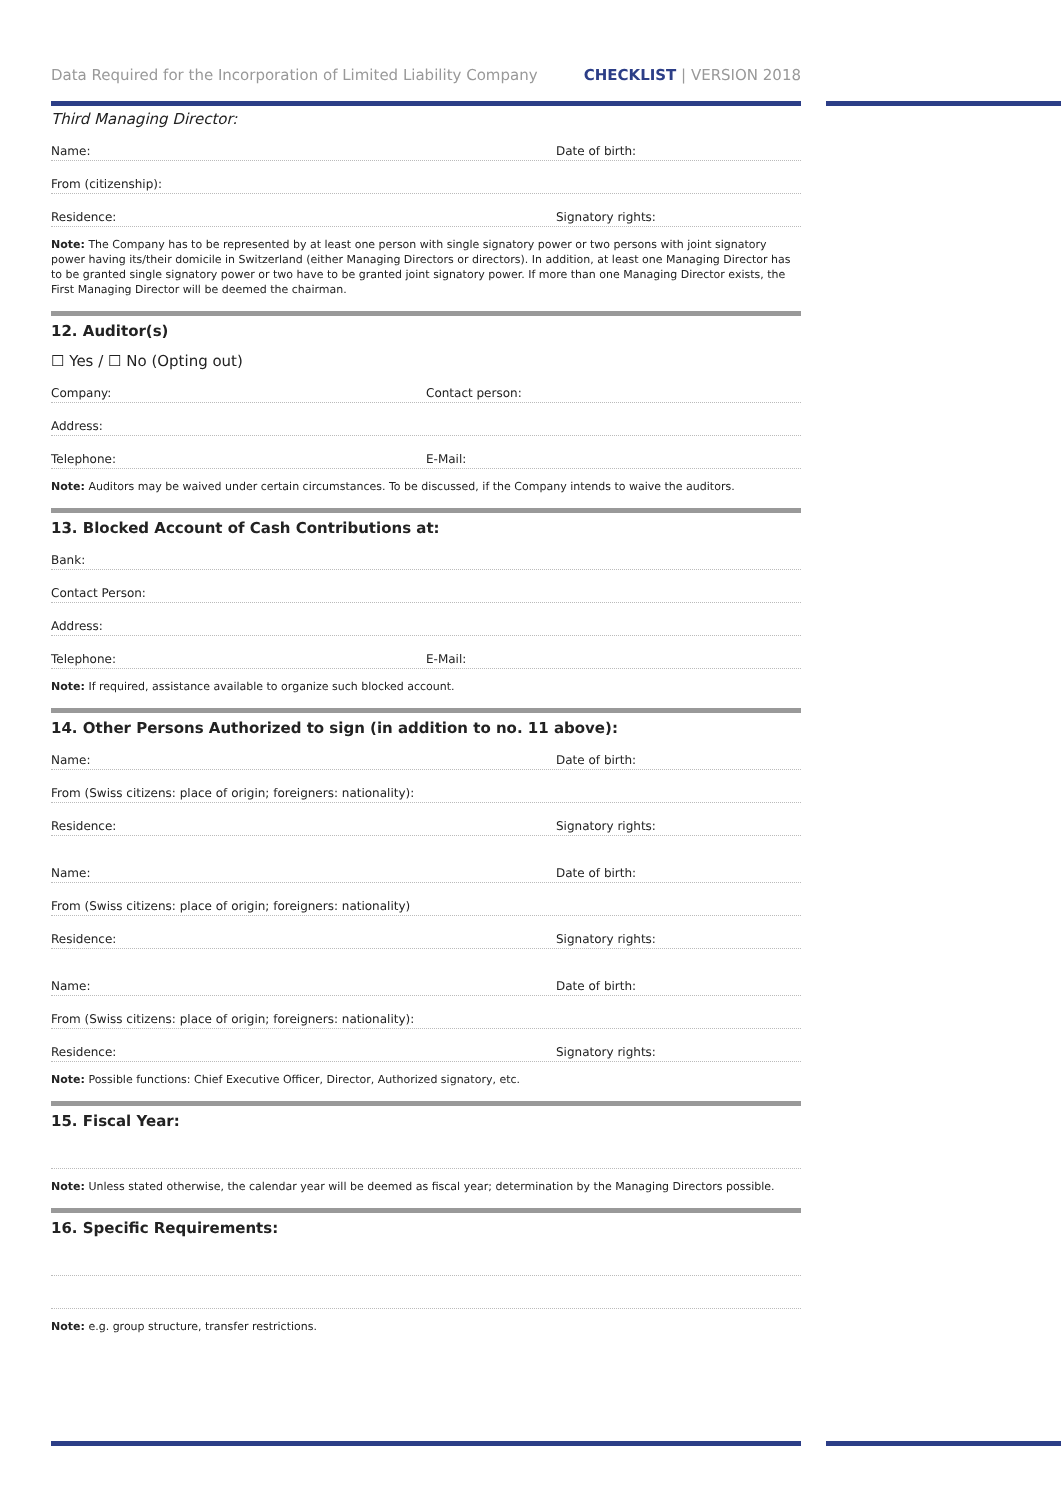Data Required for the Incorporation of Limited Liability Company CHECK LIST | VERSION 2018
Third Managing Director:
Name:
Date of birth:
From (citizenship):
Residence:
Signatory rights:
Note: The Company has to be represented by at least one person with single signatory power or two persons with joint signatory power having its/their domicile in Switzerland (either Managing Directors or directors). In addition, at least one Managing Director has to be granted single signatory power or two have to be granted joint signatory power. If more than one Managing Director exists, the First Managing Director will be deemed the chairman.
12. Auditor(s)
☐ Yes / ☐ No (Opting out)
Company:
Contact person:
Address:
Telephone:
E-Mail:
Note: Auditors may be waived under certain circumstances. To be discussed, if the Company intends to waive the auditors.
13. Blocked Account of Cash Contributions at:
Bank:
Contact Person:
Address:
Telephone:
E-Mail:
Note: If required, assistance available to organize such blocked account.
14. Other Persons Authorized to sign (in addition to no. 11 above):
Name:
Date of birth:
From (Swiss citizens: place of origin; foreigners: nationality):
Residence:
Signatory rights:
Name:
Date of birth:
From (Swiss citizens: place of origin; foreigners: nationality)
Residence:
Signatory rights:
Name:
Date of birth:
From (Swiss citizens: place of origin; foreigners: nationality):
Residence:
Signatory rights:
Note: Possible functions: Chief Executive Officer, Director, Authorized signatory, etc.
15. Fiscal Year:
Note: Unless stated otherwise, the calendar year will be deemed as fiscal year; determination by the Managing Directors possible.
16. Specific Requirements:
Note: e.g. group structure, transfer restrictions.